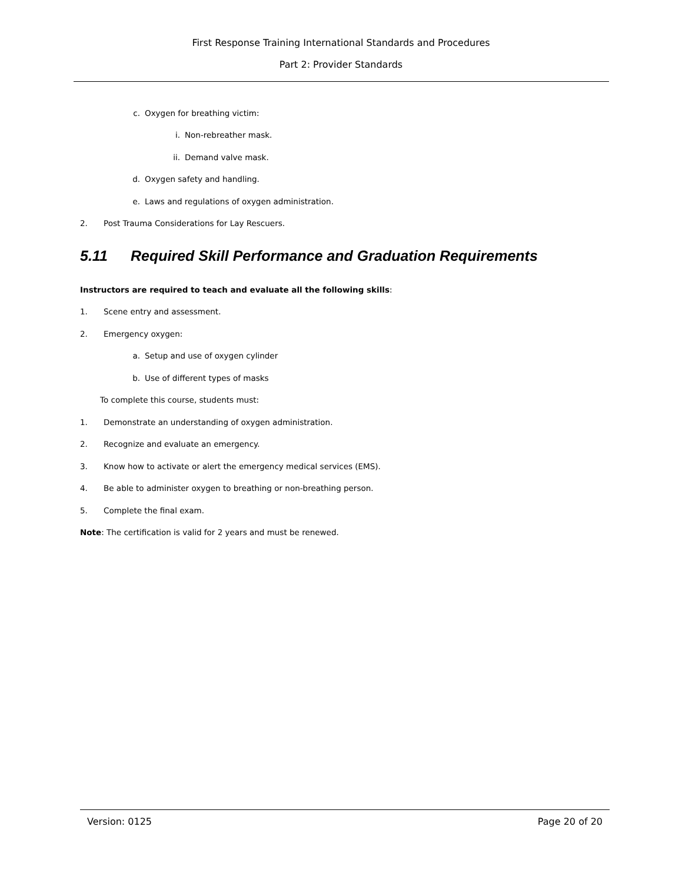First Response Training International Standards and Procedures
Part 2: Provider Standards
c. Oxygen for breathing victim:
i. Non-rebreather mask.
ii. Demand valve mask.
d. Oxygen safety and handling.
e. Laws and regulations of oxygen administration.
2. Post Trauma Considerations for Lay Rescuers.
5.11 Required Skill Performance and Graduation Requirements
Instructors are required to teach and evaluate all the following skills:
1. Scene entry and assessment.
2. Emergency oxygen:
a. Setup and use of oxygen cylinder
b. Use of different types of masks
To complete this course, students must:
1. Demonstrate an understanding of oxygen administration.
2. Recognize and evaluate an emergency.
3. Know how to activate or alert the emergency medical services (EMS).
4. Be able to administer oxygen to breathing or non-breathing person.
5. Complete the final exam.
Note: The certification is valid for 2 years and must be renewed.
Version: 0125 Page 20 of 20